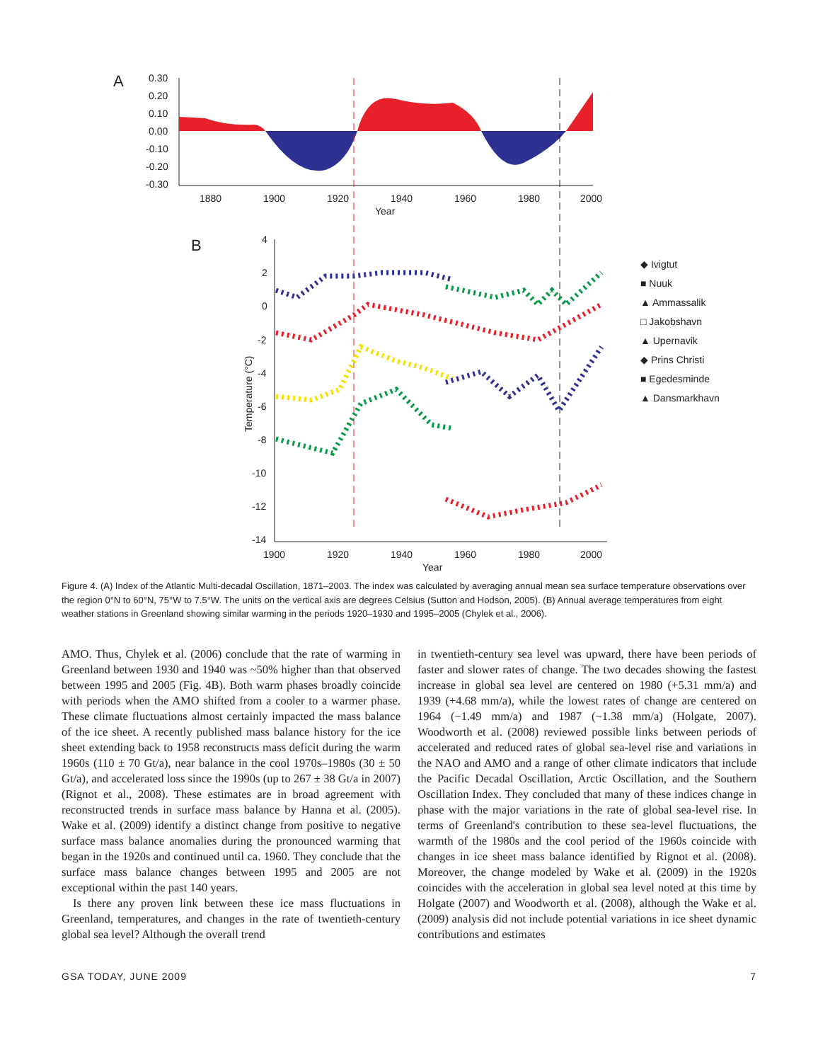A
0.30
0.20
0.10
0.00
-0.10
-0.20
-0.30
1880
1900
1920
1940
1960
1980
2000
Year
B
4
2
0
-2
-4
-6
-8
-10
-12
-14
1900
1920
1940
1960
1980
2000
Year
Temperature (°C)
◆ Ivigtut
■ Nuuk
▲ Ammassalik
□ Jakobshavn
▲ Upernavik
◆ Prins Christi
■ Egedesminde
▲ Dansmarkhavn
Figure 4. (A) Index of the Atlantic Multi-decadal Oscillation, 1871–2003. The index was calculated by averaging annual mean sea surface temperature observations over the region 0°N to 60°N, 75°W to 7.5°W. The units on the vertical axis are degrees Celsius (Sutton and Hodson, 2005). (B) Annual average temperatures from eight weather stations in Greenland showing similar warming in the periods 1920–1930 and 1995–2005 (Chylek et al., 2006).
AMO. Thus, Chylek et al. (2006) conclude that the rate of warming in Greenland between 1930 and 1940 was ~50% higher than that observed between 1995 and 2005 (Fig. 4B). Both warm phases broadly coincide with periods when the AMO shifted from a cooler to a warmer phase. These climate fluctuations almost certainly impacted the mass balance of the ice sheet. A recently published mass balance history for the ice sheet extending back to 1958 reconstructs mass deficit during the warm 1960s (110 ± 70 Gt/a), near balance in the cool 1970s–1980s (30 ± 50 Gt/a), and accelerated loss since the 1990s (up to 267 ± 38 Gt/a in 2007) (Rignot et al., 2008). These estimates are in broad agreement with reconstructed trends in surface mass balance by Hanna et al. (2005). Wake et al. (2009) identify a distinct change from positive to negative surface mass balance anomalies during the pronounced warming that began in the 1920s and continued until ca. 1960. They conclude that the surface mass balance changes between 1995 and 2005 are not exceptional within the past 140 years.
Is there any proven link between these ice mass fluctuations in Greenland, temperatures, and changes in the rate of twentieth-century global sea level? Although the overall trend
in twentieth-century sea level was upward, there have been periods of faster and slower rates of change. The two decades showing the fastest increase in global sea level are centered on 1980 (+5.31 mm/a) and 1939 (+4.68 mm/a), while the lowest rates of change are centered on 1964 (−1.49 mm/a) and 1987 (−1.38 mm/a) (Holgate, 2007). Woodworth et al. (2008) reviewed possible links between periods of accelerated and reduced rates of global sea-level rise and variations in the NAO and AMO and a range of other climate indicators that include the Pacific Decadal Oscillation, Arctic Oscillation, and the Southern Oscillation Index. They concluded that many of these indices change in phase with the major variations in the rate of global sea-level rise. In terms of Greenland's contribution to these sea-level fluctuations, the warmth of the 1980s and the cool period of the 1960s coincide with changes in ice sheet mass balance identified by Rignot et al. (2008). Moreover, the change modeled by Wake et al. (2009) in the 1920s coincides with the acceleration in global sea level noted at this time by Holgate (2007) and Woodworth et al. (2008), although the Wake et al. (2009) analysis did not include potential variations in ice sheet dynamic contributions and estimates
GSA TODAY, JUNE 2009 7